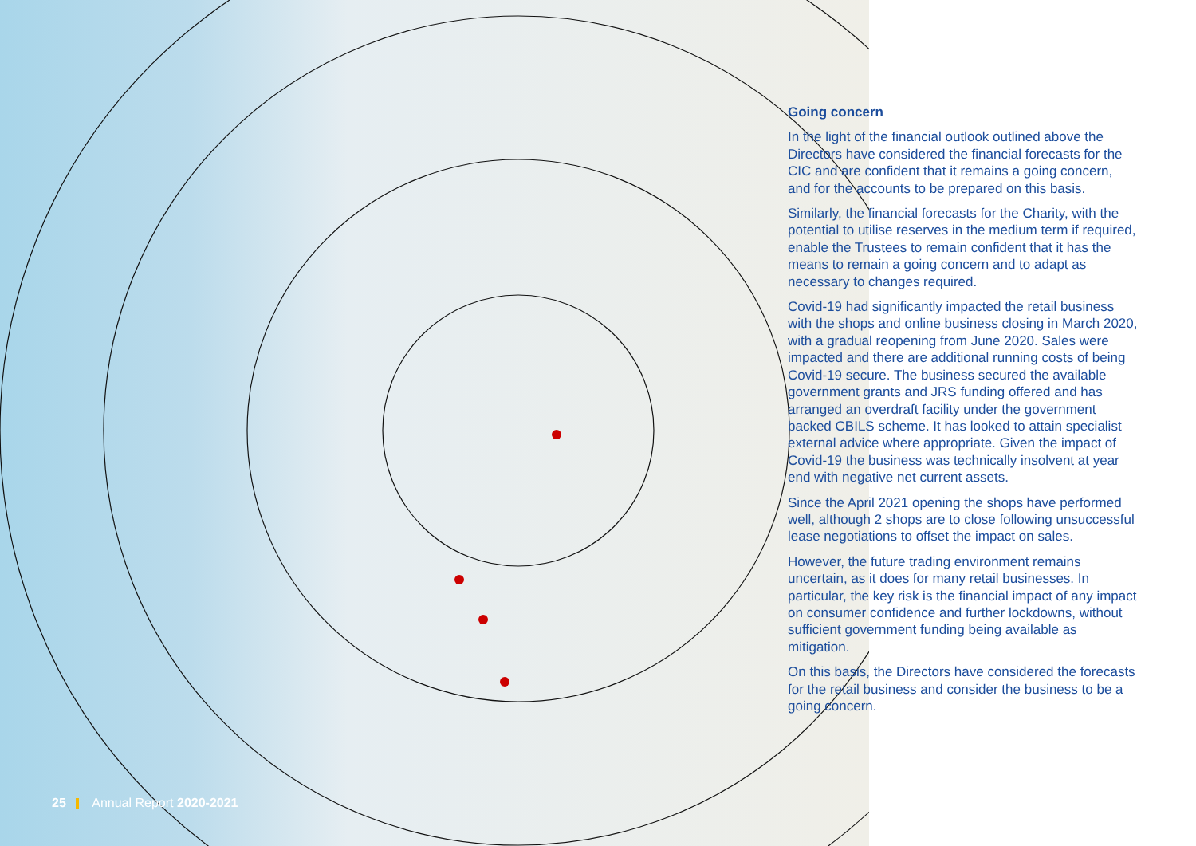Going concern
In the light of the financial outlook outlined above the Directors have considered the financial forecasts for the CIC and are confident that it remains a going concern, and for the accounts to be prepared on this basis.
Similarly, the financial forecasts for the Charity, with the potential to utilise reserves in the medium term if required, enable the Trustees to remain confident that it has the means to remain a going concern and to adapt as necessary to changes required.
Covid-19 had significantly impacted the retail business with the shops and online business closing in March 2020, with a gradual reopening from June 2020. Sales were impacted and there are additional running costs of being Covid-19 secure. The business secured the available government grants and JRS funding offered and has arranged an overdraft facility under the government backed CBILS scheme. It has looked to attain specialist external advice where appropriate. Given the impact of Covid-19 the business was technically insolvent at year end with negative net current assets.
Since the April 2021 opening the shops have performed well, although 2 shops are to close following unsuccessful lease negotiations to offset the impact on sales.
However, the future trading environment remains uncertain, as it does for many retail businesses. In particular, the key risk is the financial impact of any impact on consumer confidence and further lockdowns, without sufficient government funding being available as mitigation.
On this basis, the Directors have considered the forecasts for the retail business and consider the business to be a going concern.
25 Annual Report 2020-2021